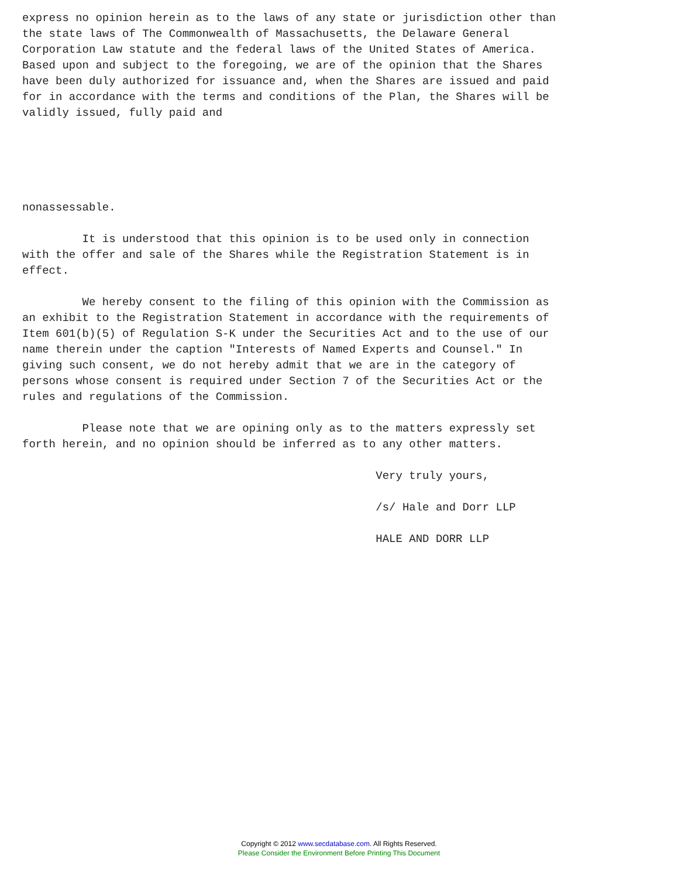express no opinion herein as to the laws of any state or jurisdiction other than
the state laws of The Commonwealth of Massachusetts, the Delaware General
Corporation Law statute and the federal laws of the United States of America.
Based upon and subject to the foregoing, we are of the opinion that the Shares
have been duly authorized for issuance and, when the Shares are issued and paid
for in accordance with the terms and conditions of the Plan, the Shares will be
validly issued, fully paid and





nonassessable.

         It is understood that this opinion is to be used only in connection
with the offer and sale of the Shares while the Registration Statement is in
effect.

         We hereby consent to the filing of this opinion with the Commission as
an exhibit to the Registration Statement in accordance with the requirements of
Item 601(b)(5) of Regulation S-K under the Securities Act and to the use of our
name therein under the caption "Interests of Named Experts and Counsel." In
giving such consent, we do not hereby admit that we are in the category of
persons whose consent is required under Section 7 of the Securities Act or the
rules and regulations of the Commission.

         Please note that we are opining only as to the matters expressly set
forth herein, and no opinion should be inferred as to any other matters.

                                                     Very truly yours,

                                                     /s/ Hale and Dorr LLP

                                                     HALE AND DORR LLP
Copyright © 2012 www.secdatabase.com. All Rights Reserved.
Please Consider the Environment Before Printing This Document